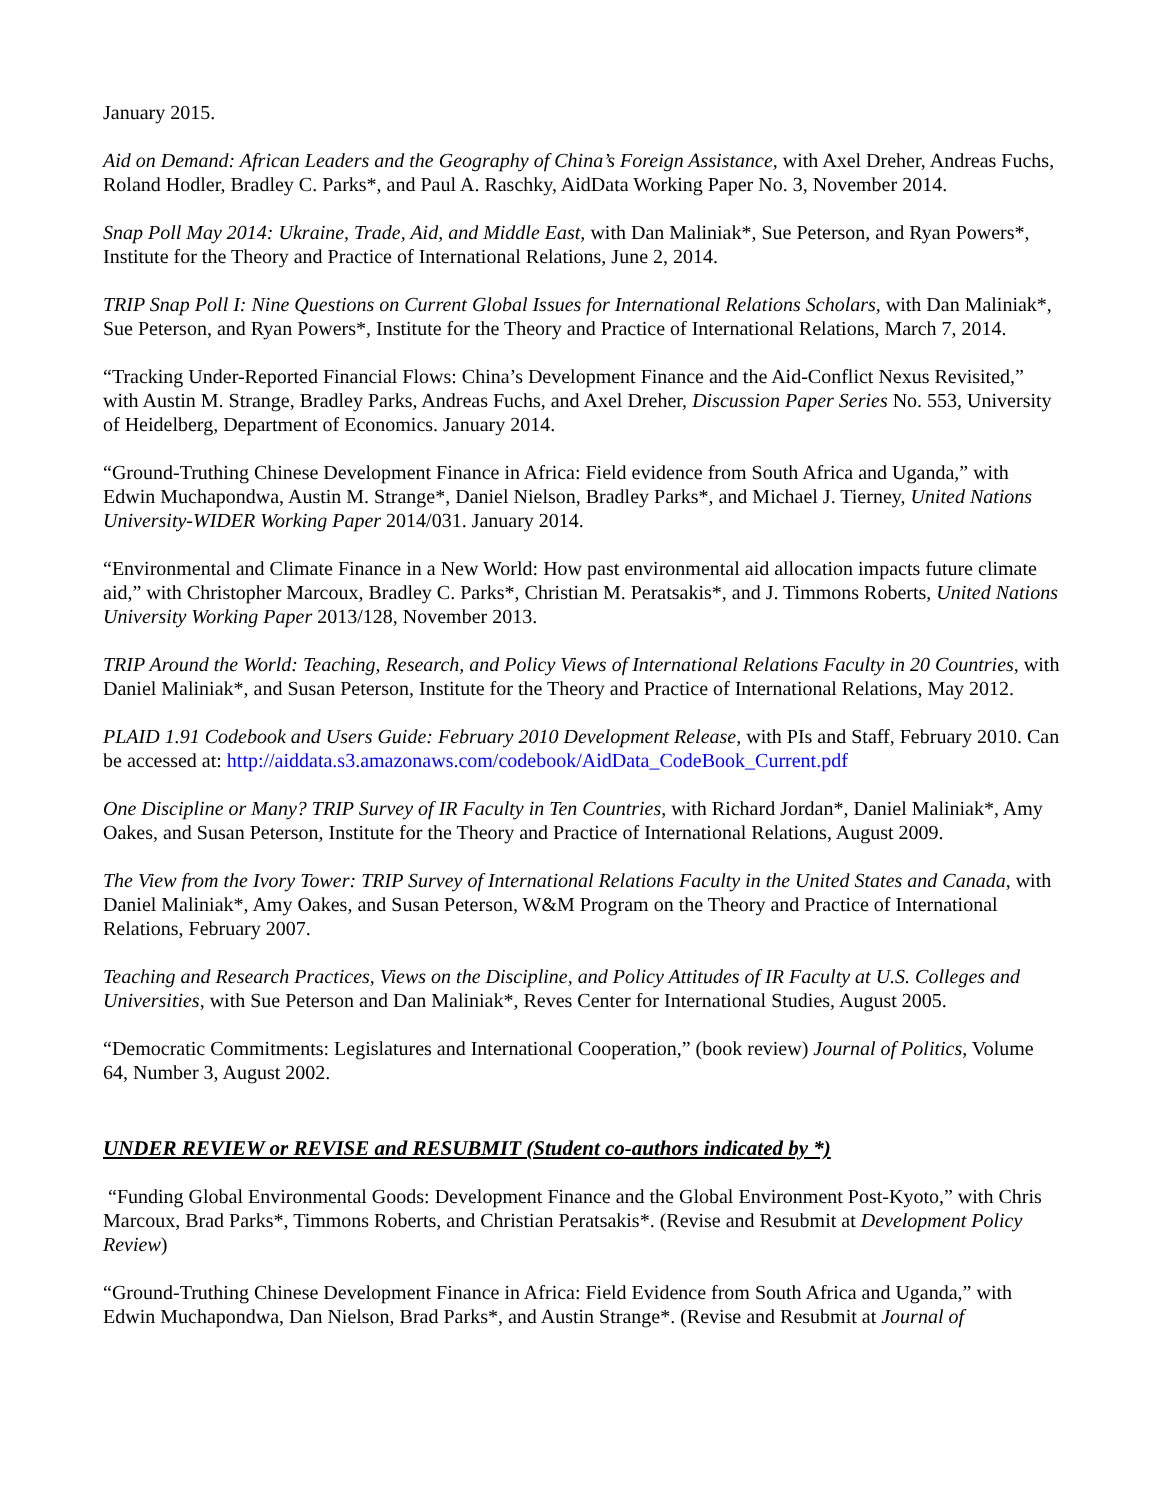January 2015.
Aid on Demand: African Leaders and the Geography of China’s Foreign Assistance, with Axel Dreher, Andreas Fuchs, Roland Hodler, Bradley C. Parks*, and Paul A. Raschky, AidData Working Paper No. 3, November 2014.
Snap Poll May 2014: Ukraine, Trade, Aid, and Middle East, with Dan Maliniak*, Sue Peterson, and Ryan Powers*, Institute for the Theory and Practice of International Relations, June 2, 2014.
TRIP Snap Poll I: Nine Questions on Current Global Issues for International Relations Scholars, with Dan Maliniak*, Sue Peterson, and Ryan Powers*, Institute for the Theory and Practice of International Relations, March 7, 2014.
“Tracking Under-Reported Financial Flows: China’s Development Finance and the Aid-Conflict Nexus Revisited,” with Austin M. Strange, Bradley Parks, Andreas Fuchs, and Axel Dreher, Discussion Paper Series No. 553, University of Heidelberg, Department of Economics. January 2014.
“Ground-Truthing Chinese Development Finance in Africa: Field evidence from South Africa and Uganda,” with Edwin Muchapondwa, Austin M. Strange*, Daniel Nielson, Bradley Parks*, and Michael J. Tierney, United Nations University-WIDER Working Paper 2014/031. January 2014.
“Environmental and Climate Finance in a New World: How past environmental aid allocation impacts future climate aid,” with Christopher Marcoux, Bradley C. Parks*, Christian M. Peratsakis*, and J. Timmons Roberts, United Nations University Working Paper 2013/128, November 2013.
TRIP Around the World: Teaching, Research, and Policy Views of International Relations Faculty in 20 Countries, with Daniel Maliniak*, and Susan Peterson, Institute for the Theory and Practice of International Relations, May 2012.
PLAID 1.91 Codebook and Users Guide: February 2010 Development Release, with PIs and Staff, February 2010. Can be accessed at: http://aiddata.s3.amazonaws.com/codebook/AidData_CodeBook_Current.pdf
One Discipline or Many? TRIP Survey of IR Faculty in Ten Countries, with Richard Jordan*, Daniel Maliniak*, Amy Oakes, and Susan Peterson, Institute for the Theory and Practice of International Relations, August 2009.
The View from the Ivory Tower: TRIP Survey of International Relations Faculty in the United States and Canada, with Daniel Maliniak*, Amy Oakes, and Susan Peterson, W&M Program on the Theory and Practice of International Relations, February 2007.
Teaching and Research Practices, Views on the Discipline, and Policy Attitudes of IR Faculty at U.S. Colleges and Universities, with Sue Peterson and Dan Maliniak*, Reves Center for International Studies, August 2005.
“Democratic Commitments: Legislatures and International Cooperation,” (book review) Journal of Politics, Volume 64, Number 3, August 2002.
UNDER REVIEW or REVISE and RESUBMIT (Student co-authors indicated by *)
“Funding Global Environmental Goods: Development Finance and the Global Environment Post-Kyoto,” with Chris Marcoux, Brad Parks*, Timmons Roberts, and Christian Peratsakis*. (Revise and Resubmit at Development Policy Review)
“Ground-Truthing Chinese Development Finance in Africa: Field Evidence from South Africa and Uganda,” with Edwin Muchapondwa, Dan Nielson, Brad Parks*, and Austin Strange*. (Revise and Resubmit at Journal of